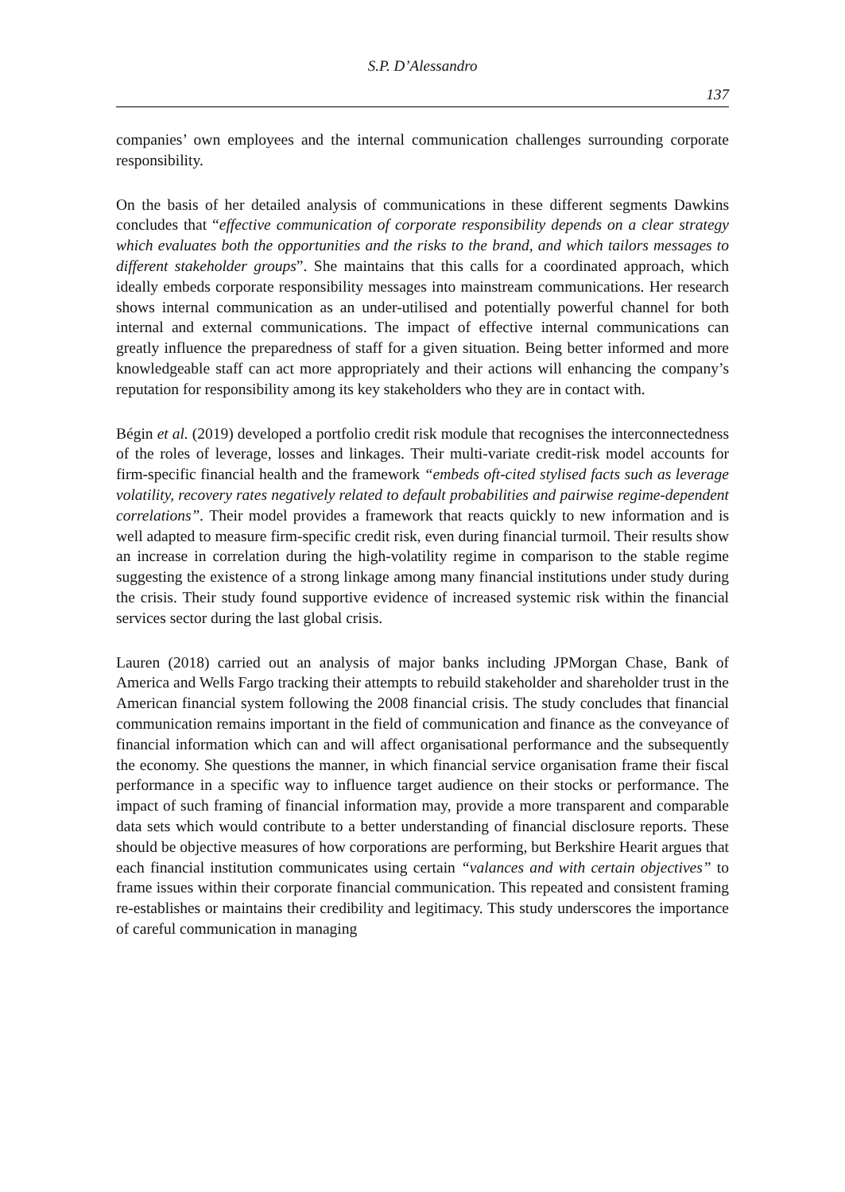S.P. D’Alessandro
137
companies’ own employees and the internal communication challenges surrounding corporate responsibility.
On the basis of her detailed analysis of communications in these different segments Dawkins concludes that “effective communication of corporate responsibility depends on a clear strategy which evaluates both the opportunities and the risks to the brand, and which tailors messages to different stakeholder groups”. She maintains that this calls for a coordinated approach, which ideally embeds corporate responsibility messages into mainstream communications. Her research shows internal communication as an under-utilised and potentially powerful channel for both internal and external communications. The impact of effective internal communications can greatly influence the preparedness of staff for a given situation. Being better informed and more knowledgeable staff can act more appropriately and their actions will enhancing the company’s reputation for responsibility among its key stakeholders who they are in contact with.
Bégin et al. (2019) developed a portfolio credit risk module that recognises the interconnectedness of the roles of leverage, losses and linkages. Their multi-variate credit-risk model accounts for firm-specific financial health and the framework “embeds oft-cited stylised facts such as leverage volatility, recovery rates negatively related to default probabilities and pairwise regime-dependent correlations”. Their model provides a framework that reacts quickly to new information and is well adapted to measure firm-specific credit risk, even during financial turmoil. Their results show an increase in correlation during the high-volatility regime in comparison to the stable regime suggesting the existence of a strong linkage among many financial institutions under study during the crisis. Their study found supportive evidence of increased systemic risk within the financial services sector during the last global crisis.
Lauren (2018) carried out an analysis of major banks including JPMorgan Chase, Bank of America and Wells Fargo tracking their attempts to rebuild stakeholder and shareholder trust in the American financial system following the 2008 financial crisis. The study concludes that financial communication remains important in the field of communication and finance as the conveyance of financial information which can and will affect organisational performance and the subsequently the economy. She questions the manner, in which financial service organisation frame their fiscal performance in a specific way to influence target audience on their stocks or performance. The impact of such framing of financial information may, provide a more transparent and comparable data sets which would contribute to a better understanding of financial disclosure reports. These should be objective measures of how corporations are performing, but Berkshire Hearit argues that each financial institution communicates using certain “valances and with certain objectives” to frame issues within their corporate financial communication. This repeated and consistent framing re-establishes or maintains their credibility and legitimacy. This study underscores the importance of careful communication in managing